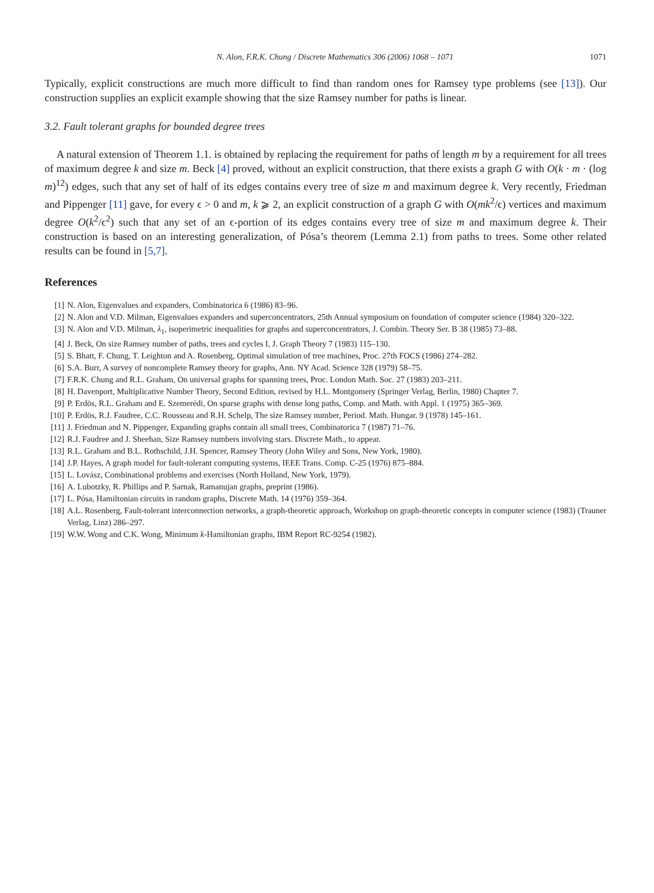N. Alon, F.R.K. Chung / Discrete Mathematics 306 (2006) 1068 – 1071 1071
Typically, explicit constructions are much more difficult to find than random ones for Ramsey type problems (see [13]). Our construction supplies an explicit example showing that the size Ramsey number for paths is linear.
3.2. Fault tolerant graphs for bounded degree trees
A natural extension of Theorem 1.1. is obtained by replacing the requirement for paths of length m by a requirement for all trees of maximum degree k and size m. Beck [4] proved, without an explicit construction, that there exists a graph G with O(k · m · (log m)<sup>12</sup>) edges, such that any set of half of its edges contains every tree of size m and maximum degree k. Very recently, Friedman and Pippenger [11] gave, for every ϵ > 0 and m, k ⩾ 2, an explicit construction of a graph G with O(mk<sup>2</sup>/ϵ) vertices and maximum degree O(k<sup>2</sup>/ϵ<sup>2</sup>) such that any set of an ϵ-portion of its edges contains every tree of size m and maximum degree k. Their construction is based on an interesting generalization, of Pósa’s theorem (Lemma 2.1) from paths to trees. Some other related results can be found in [5,7].
References
[1] N. Alon, Eigenvalues and expanders, Combinatorica 6 (1986) 83–96.
[2] N. Alon and V.D. Milman, Eigenvalues expanders and superconcentrators, 25th Annual symposium on foundation of computer science (1984) 320–322.
[3] N. Alon and V.D. Milman, λ<sub>1</sub>, isoperimetric inequalities for graphs and superconcentrators, J. Combin. Theory Ser. B 38 (1985) 73–88.
[4] J. Beck, On size Ramsey number of paths, trees and cycles I, J. Graph Theory 7 (1983) 115–130.
[5] S. Bhatt, F. Chung, T. Leighton and A. Rosenberg, Optimal simulation of tree machines, Proc. 27th FOCS (1986) 274–282.
[6] S.A. Burr, A survey of noncomplete Ramsey theory for graphs, Ann. NY Acad. Science 328 (1979) 58–75.
[7] F.R.K. Chung and R.L. Graham, On universal graphs for spanning trees, Proc. London Math. Soc. 27 (1983) 203–211.
[8] H. Davenport, Multiplicative Number Theory, Second Edition, revised by H.L. Montgomery (Springer Verlag, Berlin, 1980) Chapter 7.
[9] P. Erdös, R.L. Graham and E. Szemerédi, On sparse graphs with dense long paths, Comp. and Math. with Appl. 1 (1975) 365–369.
[10] P. Erdös, R.J. Faudree, C.C. Rousseau and R.H. Schelp, The size Ramsey number, Period. Math. Hungar. 9 (1978) 145–161.
[11] J. Friedman and N. Pippenger, Expanding graphs contain all small trees, Combinatorica 7 (1987) 71–76.
[12] R.J. Faudree and J. Sheehan, Size Ramsey numbers involving stars. Discrete Math., to appear.
[13] R.L. Graham and B.L. Rothschild, J.H. Spencer, Ramsey Theory (John Wiley and Sons, New York, 1980).
[14] J.P. Hayes, A graph model for fault-tolerant computing systems, IEEE Trans. Comp. C-25 (1976) 875–884.
[15] L. Lovász, Combinational problems and exercises (North Holland, New York, 1979).
[16] A. Lubotzky, R. Phillips and P. Sarnak, Ramanujan graphs, preprint (1986).
[17] L. Pósa, Hamiltonian circuits in random graphs, Discrete Math. 14 (1976) 359–364.
[18] A.L. Rosenberg, Fault-tolerant interconnection networks, a graph-theoretic approach, Workshop on graph-theoretic concepts in computer science (1983) (Trauner Verlag, Linz) 286–297.
[19] W.W. Wong and C.K. Wong, Minimum k-Hamiltonian graphs, IBM Report RC-9254 (1982).